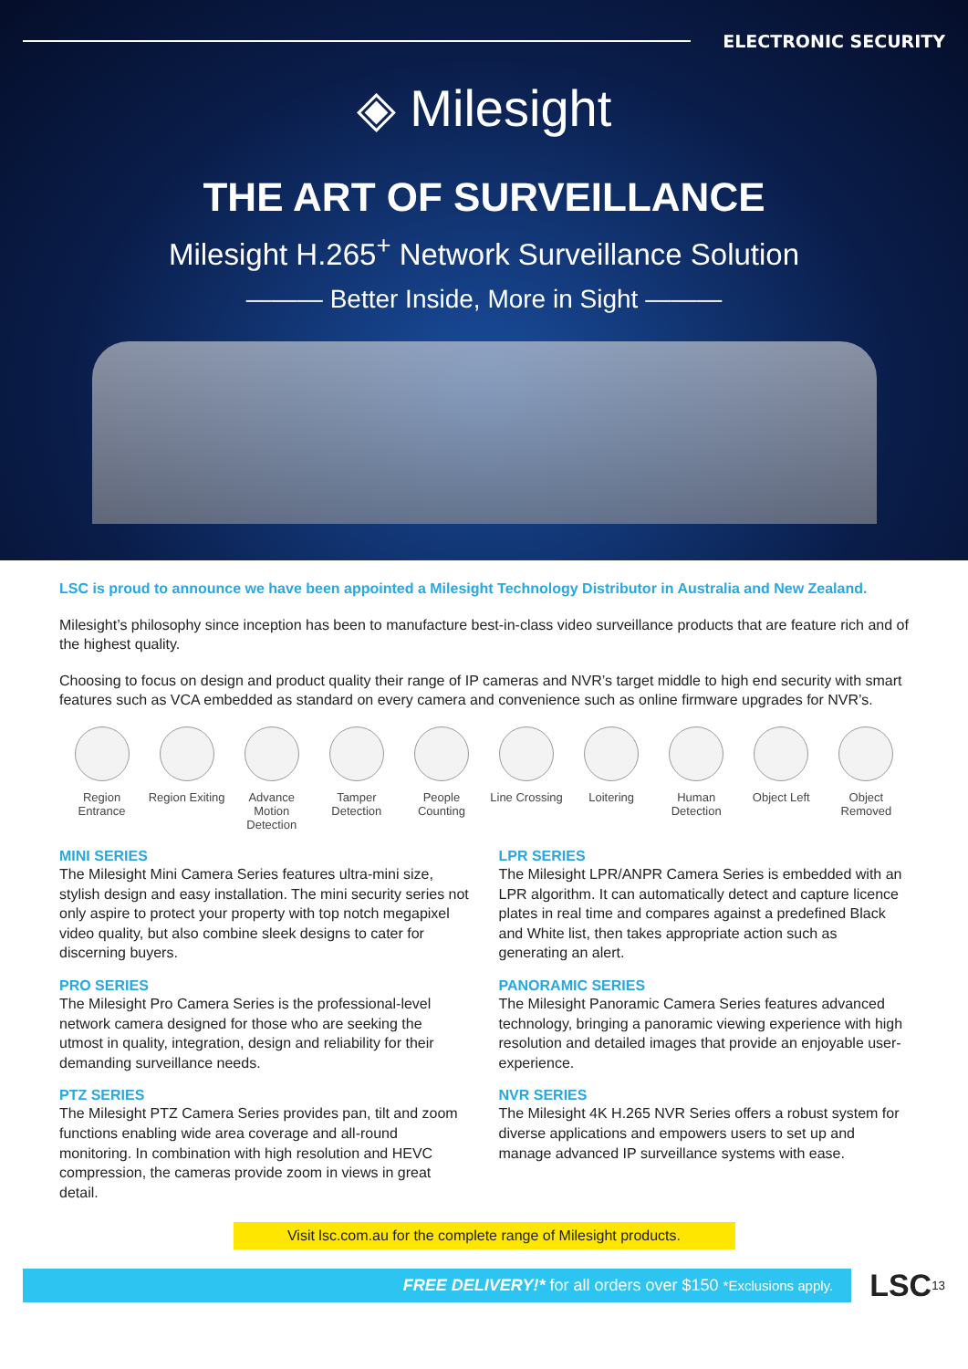ELECTRONIC SECURITY
◈ Milesight
THE ART OF SURVEILLANCE
Milesight H.265<sup>+</sup> Network Surveillance Solution
——— Better Inside, More in Sight ———
LSC is proud to announce we have been appointed a Milesight Technology Distributor in Australia and New Zealand.
Milesight’s philosophy since inception has been to manufacture best-in-class video surveillance products that are feature rich and of the highest quality.
Choosing to focus on design and product quality their range of IP cameras and NVR’s target middle to high end security with smart features such as VCA embedded as standard on every camera and convenience such as online firmware upgrades for NVR’s.
Region Entrance
Region Exiting
Advance Motion Detection
Tamper Detection
People Counting
Line Crossing
Loitering Human Detection
Object Left Object Removed
MINI SERIES
The Milesight Mini Camera Series features ultra-mini size, stylish design and easy installation. The mini security series not only aspire to protect your property with top notch megapixel video quality, but also combine sleek designs to cater for discerning buyers.
PRO SERIES
The Milesight Pro Camera Series is the professional-level network camera designed for those who are seeking the utmost in quality, integration, design and reliability for their demanding surveillance needs.
PTZ SERIES
The Milesight PTZ Camera Series provides pan, tilt and zoom functions enabling wide area coverage and all-round monitoring. In combination with high resolution and HEVC compression, the cameras provide zoom in views in great detail.
LPR SERIES
The Milesight LPR/ANPR Camera Series is embedded with an LPR algorithm. It can automatically detect and capture licence plates in real time and compares against a predefined Black and White list, then takes appropriate action such as generating an alert.
PANORAMIC SERIES
The Milesight Panoramic Camera Series features advanced technology, bringing a panoramic viewing experience with high resolution and detailed images that provide an enjoyable user-experience.
NVR SERIES
The Milesight 4K H.265 NVR Series offers a robust system for diverse applications and empowers users to set up and manage advanced IP surveillance systems with ease.
Visit lsc.com.au for the complete range of Milesight products.
FREE DELIVERY!* for all orders over $150 *Exclusions apply.
LSC 13